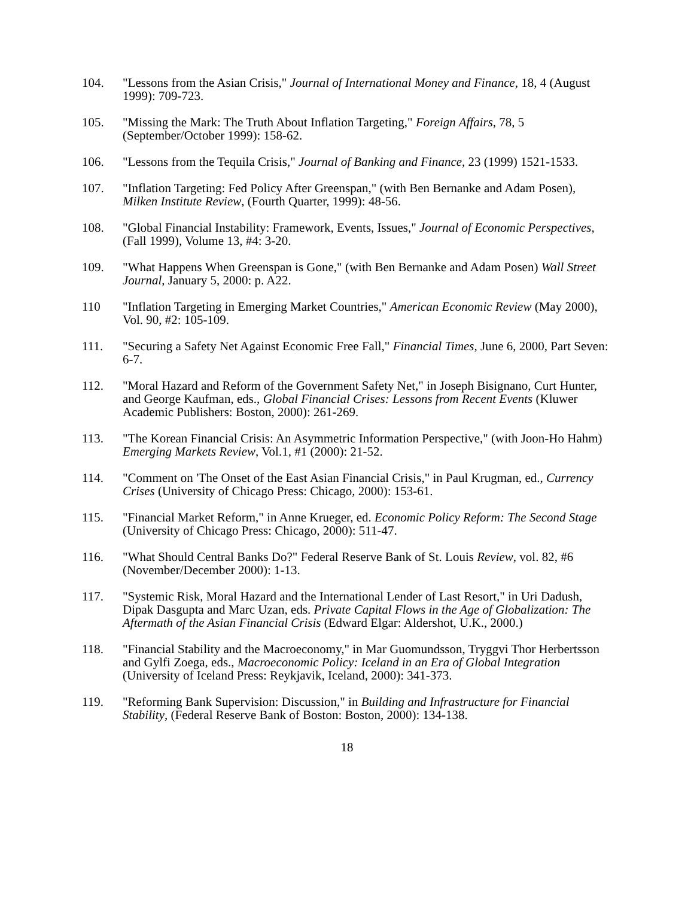104. "Lessons from the Asian Crisis," Journal of International Money and Finance, 18, 4 (August 1999): 709-723.
105. "Missing the Mark: The Truth About Inflation Targeting," Foreign Affairs, 78, 5 (September/October 1999): 158-62.
106. "Lessons from the Tequila Crisis," Journal of Banking and Finance, 23 (1999) 1521-1533.
107. "Inflation Targeting: Fed Policy After Greenspan," (with Ben Bernanke and Adam Posen), Milken Institute Review, (Fourth Quarter, 1999): 48-56.
108. "Global Financial Instability: Framework, Events, Issues," Journal of Economic Perspectives, (Fall 1999), Volume 13, #4: 3-20.
109. "What Happens When Greenspan is Gone," (with Ben Bernanke and Adam Posen) Wall Street Journal, January 5, 2000: p. A22.
110 "Inflation Targeting in Emerging Market Countries," American Economic Review (May 2000), Vol. 90, #2: 105-109.
111. "Securing a Safety Net Against Economic Free Fall," Financial Times, June 6, 2000, Part Seven: 6-7.
112. "Moral Hazard and Reform of the Government Safety Net," in Joseph Bisignano, Curt Hunter, and George Kaufman, eds., Global Financial Crises: Lessons from Recent Events (Kluwer Academic Publishers: Boston, 2000): 261-269.
113. "The Korean Financial Crisis: An Asymmetric Information Perspective," (with Joon-Ho Hahm) Emerging Markets Review, Vol.1, #1 (2000): 21-52.
114. "Comment on 'The Onset of the East Asian Financial Crisis," in Paul Krugman, ed., Currency Crises (University of Chicago Press: Chicago, 2000): 153-61.
115. "Financial Market Reform," in Anne Krueger, ed. Economic Policy Reform: The Second Stage (University of Chicago Press: Chicago, 2000): 511-47.
116. "What Should Central Banks Do?" Federal Reserve Bank of St. Louis Review, vol. 82, #6 (November/December 2000): 1-13.
117. "Systemic Risk, Moral Hazard and the International Lender of Last Resort," in Uri Dadush, Dipak Dasgupta and Marc Uzan, eds. Private Capital Flows in the Age of Globalization: The Aftermath of the Asian Financial Crisis (Edward Elgar: Aldershot, U.K., 2000.)
118. "Financial Stability and the Macroeconomy," in Mar Guomundsson, Tryggvi Thor Herbertsson and Gylfi Zoega, eds., Macroeconomic Policy: Iceland in an Era of Global Integration (University of Iceland Press: Reykjavik, Iceland, 2000): 341-373.
119. "Reforming Bank Supervision: Discussion," in Building and Infrastructure for Financial Stability, (Federal Reserve Bank of Boston: Boston, 2000): 134-138.
18